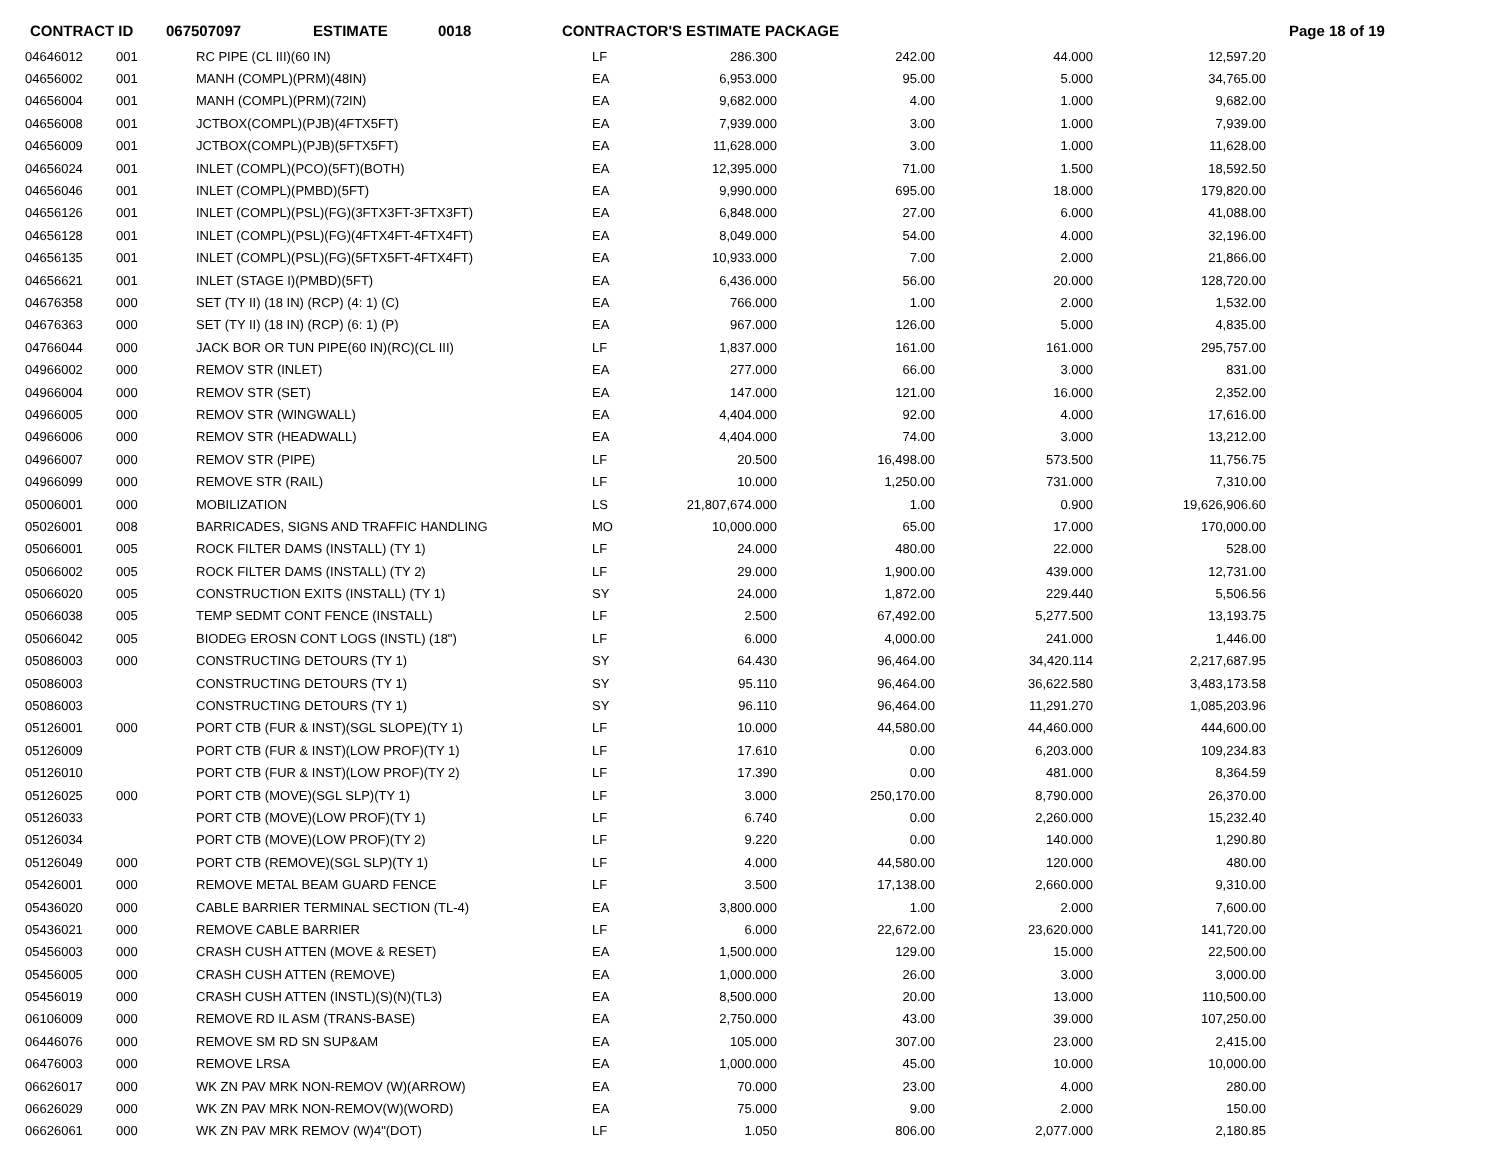CONTRACT ID 067507097 ESTIMATE 0018 CONTRACTOR'S ESTIMATE PACKAGE Page 18 of 19
| 04646012 | 001 | RC PIPE (CL III)(60 IN) | LF | 286.300 | 242.00 | 44.000 | 12,597.20 |
| 04656002 | 001 | MANH (COMPL)(PRM)(48IN) | EA | 6,953.000 | 95.00 | 5.000 | 34,765.00 |
| 04656004 | 001 | MANH (COMPL)(PRM)(72IN) | EA | 9,682.000 | 4.00 | 1.000 | 9,682.00 |
| 04656008 | 001 | JCTBOX(COMPL)(PJB)(4FTX5FT) | EA | 7,939.000 | 3.00 | 1.000 | 7,939.00 |
| 04656009 | 001 | JCTBOX(COMPL)(PJB)(5FTX5FT) | EA | 11,628.000 | 3.00 | 1.000 | 11,628.00 |
| 04656024 | 001 | INLET (COMPL)(PCO)(5FT)(BOTH) | EA | 12,395.000 | 71.00 | 1.500 | 18,592.50 |
| 04656046 | 001 | INLET (COMPL)(PMBD)(5FT) | EA | 9,990.000 | 695.00 | 18.000 | 179,820.00 |
| 04656126 | 001 | INLET (COMPL)(PSL)(FG)(3FTX3FT-3FTX3FT) | EA | 6,848.000 | 27.00 | 6.000 | 41,088.00 |
| 04656128 | 001 | INLET (COMPL)(PSL)(FG)(4FTX4FT-4FTX4FT) | EA | 8,049.000 | 54.00 | 4.000 | 32,196.00 |
| 04656135 | 001 | INLET (COMPL)(PSL)(FG)(5FTX5FT-4FTX4FT) | EA | 10,933.000 | 7.00 | 2.000 | 21,866.00 |
| 04656621 | 001 | INLET (STAGE I)(PMBD)(5FT) | EA | 6,436.000 | 56.00 | 20.000 | 128,720.00 |
| 04676358 | 000 | SET (TY II) (18 IN) (RCP) (4: 1) (C) | EA | 766.000 | 1.00 | 2.000 | 1,532.00 |
| 04676363 | 000 | SET (TY II) (18 IN) (RCP) (6: 1) (P) | EA | 967.000 | 126.00 | 5.000 | 4,835.00 |
| 04766044 | 000 | JACK BOR OR TUN PIPE(60 IN)(RC)(CL III) | LF | 1,837.000 | 161.00 | 161.000 | 295,757.00 |
| 04966002 | 000 | REMOV STR (INLET) | EA | 277.000 | 66.00 | 3.000 | 831.00 |
| 04966004 | 000 | REMOV STR (SET) | EA | 147.000 | 121.00 | 16.000 | 2,352.00 |
| 04966005 | 000 | REMOV STR (WINGWALL) | EA | 4,404.000 | 92.00 | 4.000 | 17,616.00 |
| 04966006 | 000 | REMOV STR (HEADWALL) | EA | 4,404.000 | 74.00 | 3.000 | 13,212.00 |
| 04966007 | 000 | REMOV STR (PIPE) | LF | 20.500 | 16,498.00 | 573.500 | 11,756.75 |
| 04966099 | 000 | REMOVE STR (RAIL) | LF | 10.000 | 1,250.00 | 731.000 | 7,310.00 |
| 05006001 | 000 | MOBILIZATION | LS | 21,807,674.000 | 1.00 | 0.900 | 19,626,906.60 |
| 05026001 | 008 | BARRICADES, SIGNS AND TRAFFIC HANDLING | MO | 10,000.000 | 65.00 | 17.000 | 170,000.00 |
| 05066001 | 005 | ROCK FILTER DAMS (INSTALL) (TY 1) | LF | 24.000 | 480.00 | 22.000 | 528.00 |
| 05066002 | 005 | ROCK FILTER DAMS (INSTALL) (TY 2) | LF | 29.000 | 1,900.00 | 439.000 | 12,731.00 |
| 05066020 | 005 | CONSTRUCTION EXITS (INSTALL) (TY 1) | SY | 24.000 | 1,872.00 | 229.440 | 5,506.56 |
| 05066038 | 005 | TEMP SEDMT CONT FENCE (INSTALL) | LF | 2.500 | 67,492.00 | 5,277.500 | 13,193.75 |
| 05066042 | 005 | BIODEG EROSN CONT LOGS (INSTL) (18") | LF | 6.000 | 4,000.00 | 241.000 | 1,446.00 |
| 05086003 | 000 | CONSTRUCTING DETOURS (TY 1) | SY | 64.430 | 96,464.00 | 34,420.114 | 2,217,687.95 |
| 05086003 | | CONSTRUCTING DETOURS (TY 1) | SY | 95.110 | 96,464.00 | 36,622.580 | 3,483,173.58 |
| 05086003 | | CONSTRUCTING DETOURS (TY 1) | SY | 96.110 | 96,464.00 | 11,291.270 | 1,085,203.96 |
| 05126001 | 000 | PORT CTB (FUR & INST)(SGL SLOPE)(TY 1) | LF | 10.000 | 44,580.00 | 44,460.000 | 444,600.00 |
| 05126009 | | PORT CTB (FUR & INST)(LOW PROF)(TY 1) | LF | 17.610 | 0.00 | 6,203.000 | 109,234.83 |
| 05126010 | | PORT CTB (FUR & INST)(LOW PROF)(TY 2) | LF | 17.390 | 0.00 | 481.000 | 8,364.59 |
| 05126025 | 000 | PORT CTB (MOVE)(SGL SLP)(TY 1) | LF | 3.000 | 250,170.00 | 8,790.000 | 26,370.00 |
| 05126033 | | PORT CTB (MOVE)(LOW PROF)(TY 1) | LF | 6.740 | 0.00 | 2,260.000 | 15,232.40 |
| 05126034 | | PORT CTB (MOVE)(LOW PROF)(TY 2) | LF | 9.220 | 0.00 | 140.000 | 1,290.80 |
| 05126049 | 000 | PORT CTB (REMOVE)(SGL SLP)(TY 1) | LF | 4.000 | 44,580.00 | 120.000 | 480.00 |
| 05426001 | 000 | REMOVE METAL BEAM GUARD FENCE | LF | 3.500 | 17,138.00 | 2,660.000 | 9,310.00 |
| 05436020 | 000 | CABLE BARRIER TERMINAL SECTION (TL-4) | EA | 3,800.000 | 1.00 | 2.000 | 7,600.00 |
| 05436021 | 000 | REMOVE CABLE BARRIER | LF | 6.000 | 22,672.00 | 23,620.000 | 141,720.00 |
| 05456003 | 000 | CRASH CUSH ATTEN (MOVE & RESET) | EA | 1,500.000 | 129.00 | 15.000 | 22,500.00 |
| 05456005 | 000 | CRASH CUSH ATTEN (REMOVE) | EA | 1,000.000 | 26.00 | 3.000 | 3,000.00 |
| 05456019 | 000 | CRASH CUSH ATTEN (INSTL)(S)(N)(TL3) | EA | 8,500.000 | 20.00 | 13.000 | 110,500.00 |
| 06106009 | 000 | REMOVE RD IL ASM (TRANS-BASE) | EA | 2,750.000 | 43.00 | 39.000 | 107,250.00 |
| 06446076 | 000 | REMOVE SM RD SN SUP&AM | EA | 105.000 | 307.00 | 23.000 | 2,415.00 |
| 06476003 | 000 | REMOVE LRSA | EA | 1,000.000 | 45.00 | 10.000 | 10,000.00 |
| 06626017 | 000 | WK ZN PAV MRK NON-REMOV (W)(ARROW) | EA | 70.000 | 23.00 | 4.000 | 280.00 |
| 06626029 | 000 | WK ZN PAV MRK NON-REMOV(W)(WORD) | EA | 75.000 | 9.00 | 2.000 | 150.00 |
| 06626061 | 000 | WK ZN PAV MRK REMOV (W)4"(DOT) | LF | 1.050 | 806.00 | 2,077.000 | 2,180.85 |